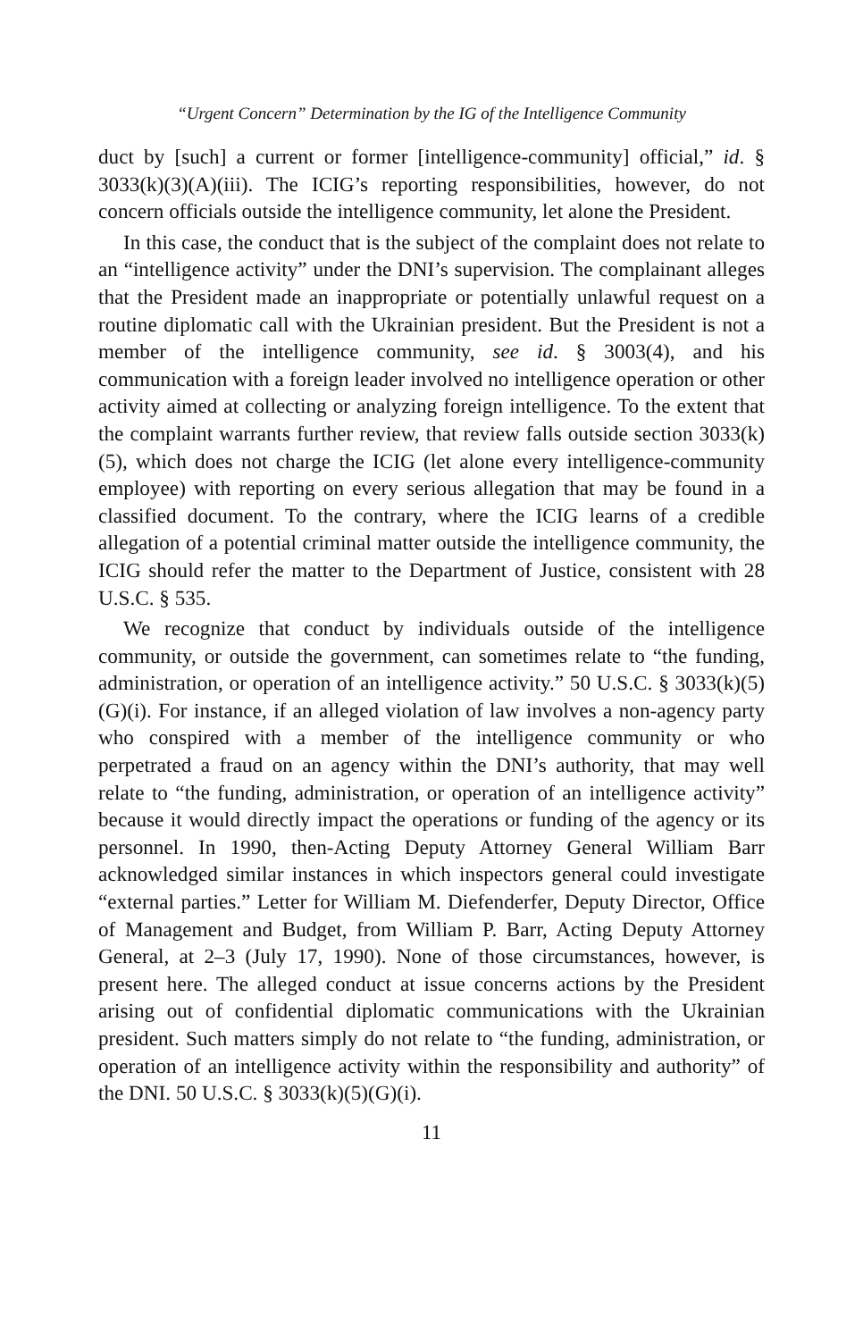“Urgent Concern” Determination by the IG of the Intelligence Community
duct by [such] a current or former [intelligence-community] official,” id. § 3033(k)(3)(A)(iii). The ICIG’s reporting responsibilities, however, do not concern officials outside the intelligence community, let alone the President.
In this case, the conduct that is the subject of the complaint does not relate to an “intelligence activity” under the DNI’s supervision. The complainant alleges that the President made an inappropriate or potentially unlawful request on a routine diplomatic call with the Ukrainian president. But the President is not a member of the intelligence community, see id. § 3003(4), and his communication with a foreign leader involved no intelligence operation or other activity aimed at collecting or analyzing foreign intelligence. To the extent that the complaint warrants further review, that review falls outside section 3033(k)(5), which does not charge the ICIG (let alone every intelligence-community employee) with reporting on every serious allegation that may be found in a classified document. To the contrary, where the ICIG learns of a credible allegation of a potential criminal matter outside the intelligence community, the ICIG should refer the matter to the Department of Justice, consistent with 28 U.S.C. § 535.
We recognize that conduct by individuals outside of the intelligence community, or outside the government, can sometimes relate to “the funding, administration, or operation of an intelligence activity.” 50 U.S.C. § 3033(k)(5)(G)(i). For instance, if an alleged violation of law involves a non-agency party who conspired with a member of the intelligence community or who perpetrated a fraud on an agency within the DNI’s authority, that may well relate to “the funding, administration, or operation of an intelligence activity” because it would directly impact the operations or funding of the agency or its personnel. In 1990, then-Acting Deputy Attorney General William Barr acknowledged similar instances in which inspectors general could investigate “external parties.” Letter for William M. Diefenderfer, Deputy Director, Office of Management and Budget, from William P. Barr, Acting Deputy Attorney General, at 2–3 (July 17, 1990). None of those circumstances, however, is present here. The alleged conduct at issue concerns actions by the President arising out of confidential diplomatic communications with the Ukrainian president. Such matters simply do not relate to “the funding, administration, or operation of an intelligence activity within the responsibility and authority” of the DNI. 50 U.S.C. § 3033(k)(5)(G)(i).
11